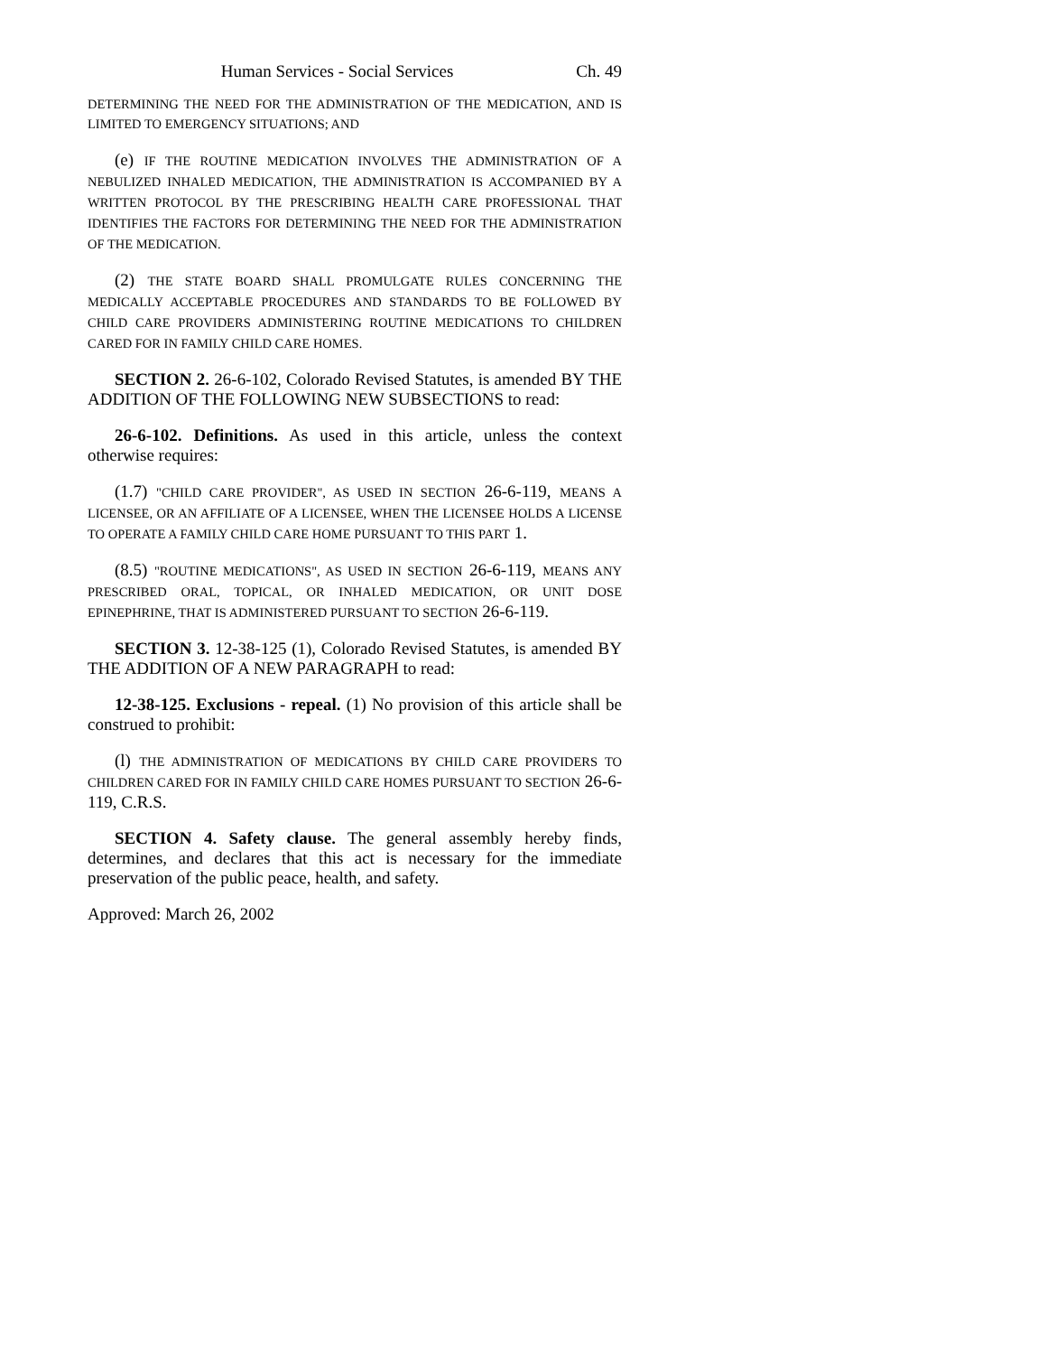Human Services - Social Services Ch. 49
DETERMINING THE NEED FOR THE ADMINISTRATION OF THE MEDICATION, AND IS LIMITED TO EMERGENCY SITUATIONS; AND
(e) IF THE ROUTINE MEDICATION INVOLVES THE ADMINISTRATION OF A NEBULIZED INHALED MEDICATION, THE ADMINISTRATION IS ACCOMPANIED BY A WRITTEN PROTOCOL BY THE PRESCRIBING HEALTH CARE PROFESSIONAL THAT IDENTIFIES THE FACTORS FOR DETERMINING THE NEED FOR THE ADMINISTRATION OF THE MEDICATION.
(2) THE STATE BOARD SHALL PROMULGATE RULES CONCERNING THE MEDICALLY ACCEPTABLE PROCEDURES AND STANDARDS TO BE FOLLOWED BY CHILD CARE PROVIDERS ADMINISTERING ROUTINE MEDICATIONS TO CHILDREN CARED FOR IN FAMILY CHILD CARE HOMES.
SECTION 2. 26-6-102, Colorado Revised Statutes, is amended BY THE ADDITION OF THE FOLLOWING NEW SUBSECTIONS to read:
26-6-102. Definitions. As used in this article, unless the context otherwise requires:
(1.7) "CHILD CARE PROVIDER", AS USED IN SECTION 26-6-119, MEANS A LICENSEE, OR AN AFFILIATE OF A LICENSEE, WHEN THE LICENSEE HOLDS A LICENSE TO OPERATE A FAMILY CHILD CARE HOME PURSUANT TO THIS PART 1.
(8.5) "ROUTINE MEDICATIONS", AS USED IN SECTION 26-6-119, MEANS ANY PRESCRIBED ORAL, TOPICAL, OR INHALED MEDICATION, OR UNIT DOSE EPINEPHRINE, THAT IS ADMINISTERED PURSUANT TO SECTION 26-6-119.
SECTION 3. 12-38-125 (1), Colorado Revised Statutes, is amended BY THE ADDITION OF A NEW PARAGRAPH to read:
12-38-125. Exclusions - repeal. (1) No provision of this article shall be construed to prohibit:
(l) THE ADMINISTRATION OF MEDICATIONS BY CHILD CARE PROVIDERS TO CHILDREN CARED FOR IN FAMILY CHILD CARE HOMES PURSUANT TO SECTION 26-6-119, C.R.S.
SECTION 4. Safety clause. The general assembly hereby finds, determines, and declares that this act is necessary for the immediate preservation of the public peace, health, and safety.
Approved: March 26, 2002